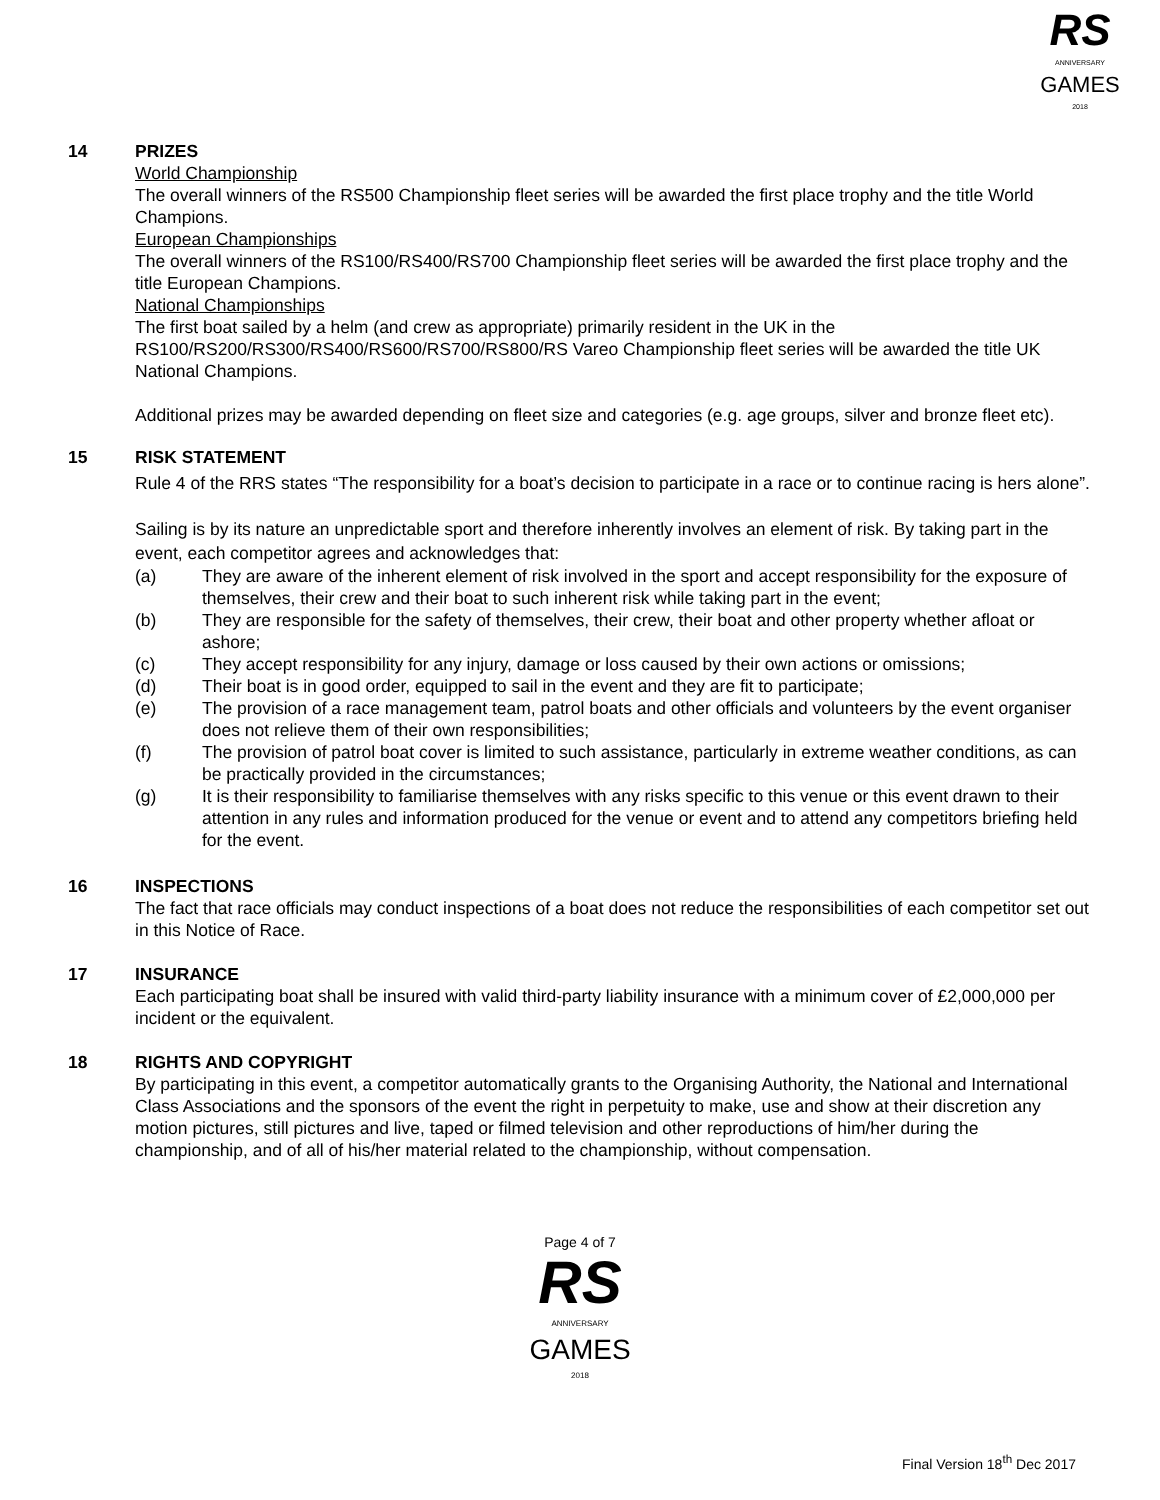RS
ANNIVERSARY
GAMES
2018
14 PRIZES
World Championship
The overall winners of the RS500 Championship fleet series will be awarded the first place trophy and the title World Champions.
European Championships
The overall winners of the RS100/RS400/RS700 Championship fleet series will be awarded the first place trophy and the title European Champions.
National Championships
The first boat sailed by a helm (and crew as appropriate) primarily resident in the UK in the RS100/RS200/RS300/RS400/RS600/RS700/RS800/RS Vareo Championship fleet series will be awarded the title UK National Champions.
Additional prizes may be awarded depending on fleet size and categories (e.g. age groups, silver and bronze fleet etc).
15 RISK STATEMENT
Rule 4 of the RRS states “The responsibility for a boat’s decision to participate in a race or to continue racing is hers alone”.
Sailing is by its nature an unpredictable sport and therefore inherently involves an element of risk. By taking part in the event, each competitor agrees and acknowledges that:
(a) They are aware of the inherent element of risk involved in the sport and accept responsibility for the exposure of themselves, their crew and their boat to such inherent risk while taking part in the event;
(b) They are responsible for the safety of themselves, their crew, their boat and other property whether afloat or ashore;
(c) They accept responsibility for any injury, damage or loss caused by their own actions or omissions;
(d) Their boat is in good order, equipped to sail in the event and they are fit to participate;
(e) The provision of a race management team, patrol boats and other officials and volunteers by the event organiser does not relieve them of their own responsibilities;
(f) The provision of patrol boat cover is limited to such assistance, particularly in extreme weather conditions, as can be practically provided in the circumstances;
(g) It is their responsibility to familiarise themselves with any risks specific to this venue or this event drawn to their attention in any rules and information produced for the venue or event and to attend any competitors briefing held for the event.
16 INSPECTIONS
The fact that race officials may conduct inspections of a boat does not reduce the responsibilities of each competitor set out in this Notice of Race.
17 INSURANCE
Each participating boat shall be insured with valid third-party liability insurance with a minimum cover of £2,000,000 per incident or the equivalent.
18 RIGHTS AND COPYRIGHT
By participating in this event, a competitor automatically grants to the Organising Authority, the National and International Class Associations and the sponsors of the event the right in perpetuity to make, use and show at their discretion any motion pictures, still pictures and live, taped or filmed television and other reproductions of him/her during the championship, and of all of his/her material related to the championship, without compensation.
Page 4 of 7
RS
ANNIVERSARY
GAMES
2018
Final Version 18<sup>th</sup> Dec 2017